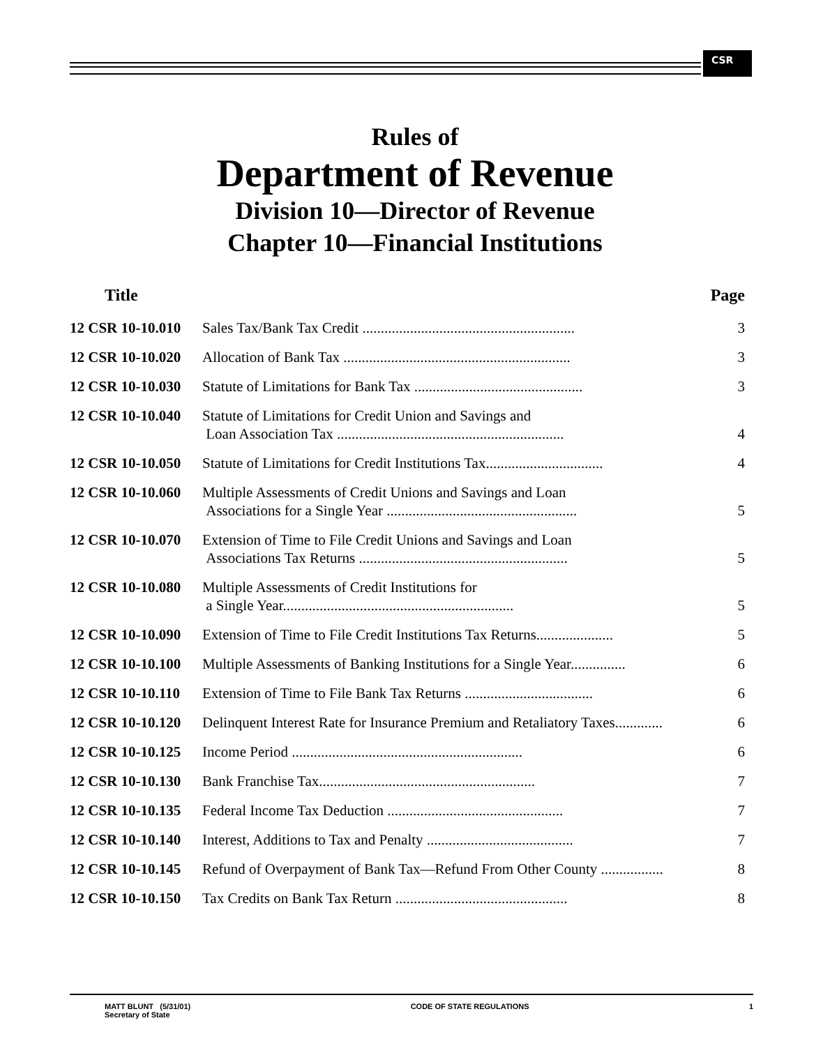CSR
Rules of
Department of Revenue
Division 10—Director of Revenue
Chapter 10—Financial Institutions
| Title | | Page |
| --- | --- | --- |
| 12 CSR 10-10.010 | Sales Tax/Bank Tax Credit .......................................................... | 3 |
| 12 CSR 10-10.020 | Allocation of Bank Tax .............................................................. | 3 |
| 12 CSR 10-10.030 | Statute of Limitations for Bank Tax .............................................. | 3 |
| 12 CSR 10-10.040 | Statute of Limitations for Credit Union and Savings and Loan Association Tax .............................................................. | 4 |
| 12 CSR 10-10.050 | Statute of Limitations for Credit Institutions Tax................................ | 4 |
| 12 CSR 10-10.060 | Multiple Assessments of Credit Unions and Savings and Loan Associations for a Single Year .................................................... | 5 |
| 12 CSR 10-10.070 | Extension of Time to File Credit Unions and Savings and Loan Associations Tax Returns ......................................................... | 5 |
| 12 CSR 10-10.080 | Multiple Assessments of Credit Institutions for a Single Year............................................................... | 5 |
| 12 CSR 10-10.090 | Extension of Time to File Credit Institutions Tax Returns..................... | 5 |
| 12 CSR 10-10.100 | Multiple Assessments of Banking Institutions for a Single Year............... | 6 |
| 12 CSR 10-10.110 | Extension of Time to File Bank Tax Returns ................................... | 6 |
| 12 CSR 10-10.120 | Delinquent Interest Rate for Insurance Premium and Retaliatory Taxes............. | 6 |
| 12 CSR 10-10.125 | Income Period ............................................................... | 6 |
| 12 CSR 10-10.130 | Bank Franchise Tax........................................................... | 7 |
| 12 CSR 10-10.135 | Federal Income Tax Deduction ................................................ | 7 |
| 12 CSR 10-10.140 | Interest, Additions to Tax and Penalty ........................................ | 7 |
| 12 CSR 10-10.145 | Refund of Overpayment of Bank Tax—Refund From Other County ................. | 8 |
| 12 CSR 10-10.150 | Tax Credits on Bank Tax Return ............................................... | 8 |
MATT BLUNT (5/31/01)
Secretary of State
CODE OF STATE REGULATIONS 1